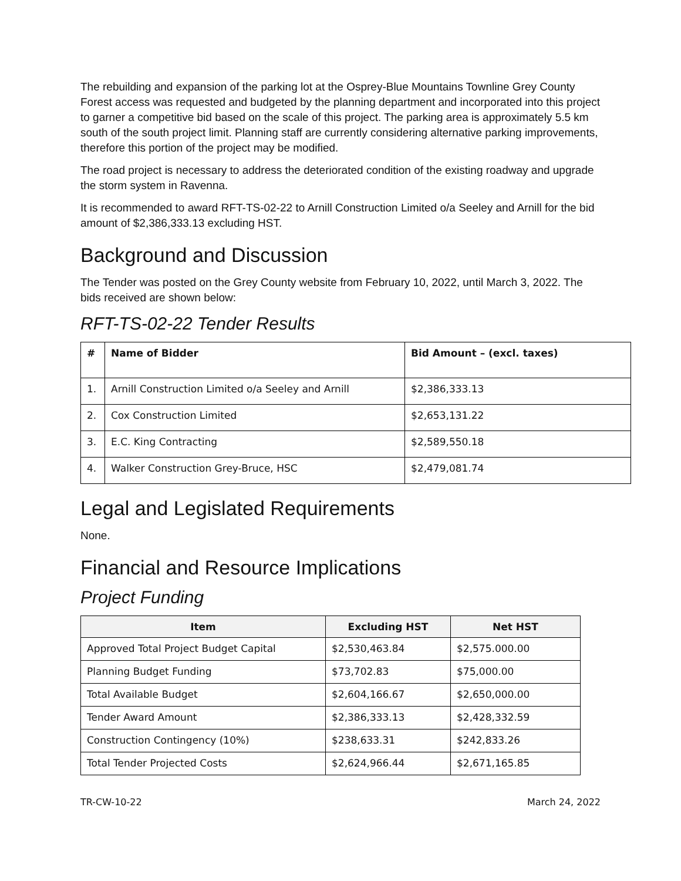The rebuilding and expansion of the parking lot at the Osprey-Blue Mountains Townline Grey County Forest access was requested and budgeted by the planning department and incorporated into this project to garner a competitive bid based on the scale of this project. The parking area is approximately 5.5 km south of the south project limit. Planning staff are currently considering alternative parking improvements, therefore this portion of the project may be modified.
The road project is necessary to address the deteriorated condition of the existing roadway and upgrade the storm system in Ravenna.
It is recommended to award RFT-TS-02-22 to Arnill Construction Limited o/a Seeley and Arnill for the bid amount of $2,386,333.13 excluding HST.
Background and Discussion
The Tender was posted on the Grey County website from February 10, 2022, until March 3, 2022. The bids received are shown below:
RFT-TS-02-22 Tender Results
| # | Name of Bidder | Bid Amount – (excl. taxes) |
| --- | --- | --- |
| 1. | Arnill Construction Limited o/a Seeley and Arnill | $2,386,333.13 |
| 2. | Cox Construction Limited | $2,653,131.22 |
| 3. | E.C. King Contracting | $2,589,550.18 |
| 4. | Walker Construction Grey-Bruce, HSC | $2,479,081.74 |
Legal and Legislated Requirements
None.
Financial and Resource Implications
Project Funding
| Item | Excluding HST | Net HST |
| --- | --- | --- |
| Approved Total Project Budget Capital | $2,530,463.84 | $2,575.000.00 |
| Planning Budget Funding | $73,702.83 | $75,000.00 |
| Total Available Budget | $2,604,166.67 | $2,650,000.00 |
| Tender Award Amount | $2,386,333.13 | $2,428,332.59 |
| Construction Contingency (10%) | $238,633.31 | $242,833.26 |
| Total Tender Projected Costs | $2,624,966.44 | $2,671,165.85 |
TR-CW-10-22 March 24, 2022